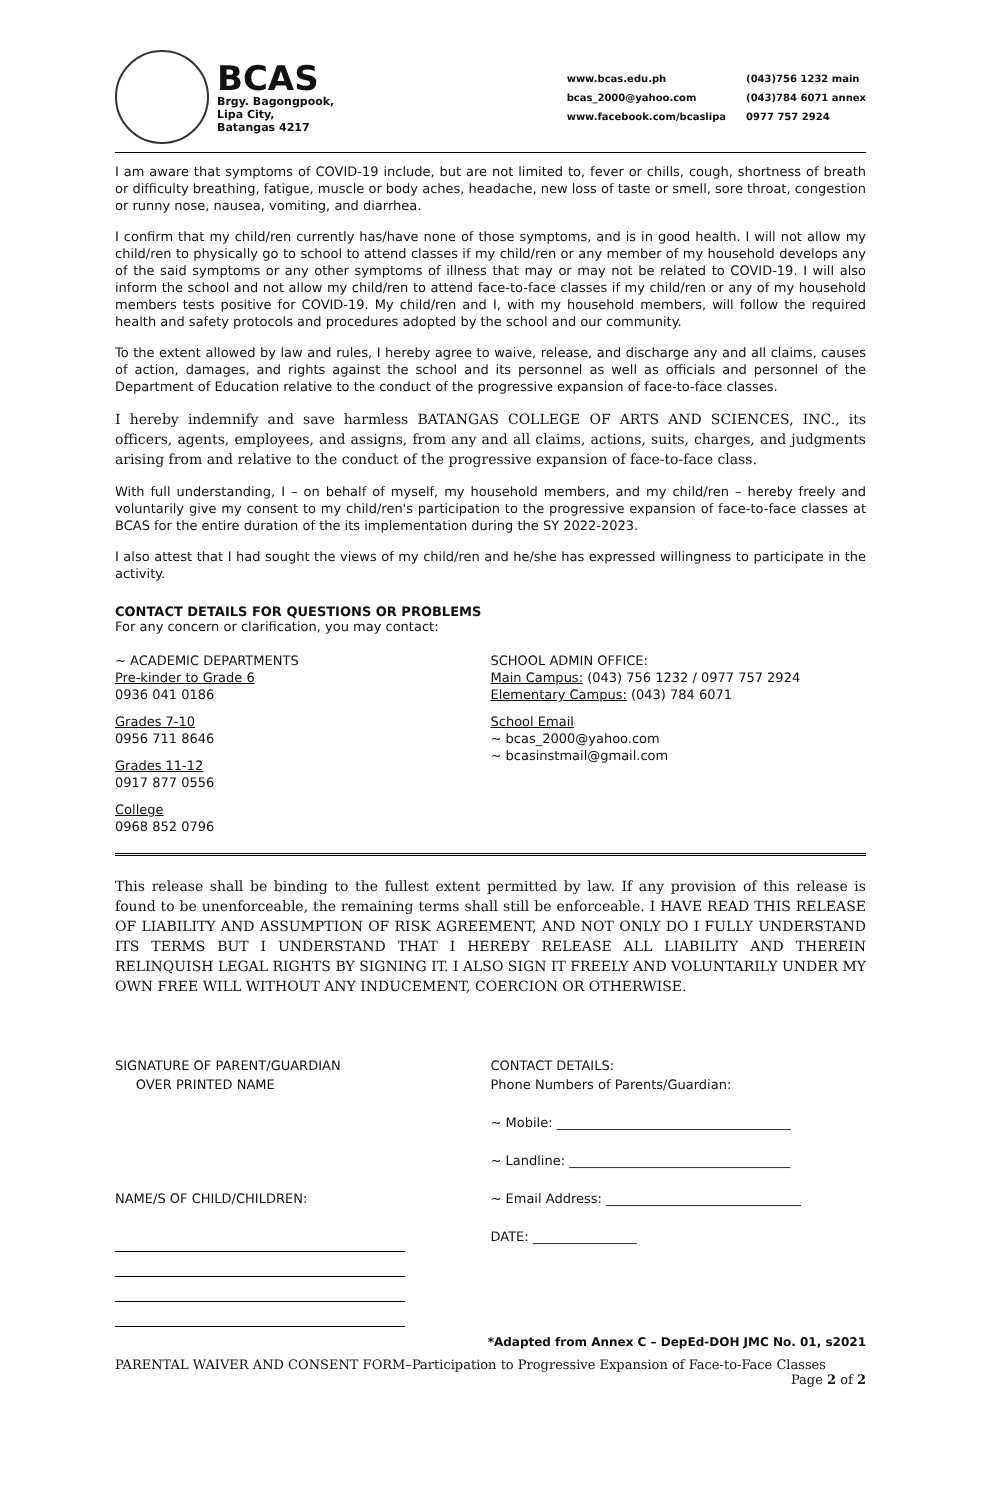BCAS
Brgy. Bagongpook,
Lipa City,
Batangas 4217
www.bcas.edu.ph (043)756 1232 main bcas_2000@yahoo.com (043)784 6071 annex www.facebook.com/bcaslipa 0977 757 2924
I am aware that symptoms of COVID-19 include, but are not limited to, fever or chills, cough, shortness of breath or difficulty breathing, fatigue, muscle or body aches, headache, new loss of taste or smell, sore throat, congestion or runny nose, nausea, vomiting, and diarrhea.
I confirm that my child/ren currently has/have none of those symptoms, and is in good health. I will not allow my child/ren to physically go to school to attend classes if my child/ren or any member of my household develops any of the said symptoms or any other symptoms of illness that may or may not be related to COVID-19. I will also inform the school and not allow my child/ren to attend face-to-face classes if my child/ren or any of my household members tests positive for COVID-19. My child/ren and I, with my household members, will follow the required health and safety protocols and procedures adopted by the school and our community.
To the extent allowed by law and rules, I hereby agree to waive, release, and discharge any and all claims, causes of action, damages, and rights against the school and its personnel as well as officials and personnel of the Department of Education relative to the conduct of the progressive expansion of face-to-face classes.
I hereby indemnify and save harmless BATANGAS COLLEGE OF ARTS AND SCIENCES, INC., its officers, agents, employees, and assigns, from any and all claims, actions, suits, charges, and judgments arising from and relative to the conduct of the progressive expansion of face-to-face class.
With full understanding, I – on behalf of myself, my household members, and my child/ren – hereby freely and voluntarily give my consent to my child/ren's participation to the progressive expansion of face-to-face classes at BCAS for the entire duration of the its implementation during the SY 2022-2023.
I also attest that I had sought the views of my child/ren and he/she has expressed willingness to participate in the activity.
CONTACT DETAILS FOR QUESTIONS OR PROBLEMS
For any concern or clarification, you may contact:
~ ACADEMIC DEPARTMENTS
Pre-kinder to Grade 6
0936 041 0186
Grades 7-10
0956 711 8646
Grades 11-12
0917 877 0556
College
0968 852 0796
SCHOOL ADMIN OFFICE:
Main Campus: (043) 756 1232 / 0977 757 2924
Elementary Campus: (043) 784 6071
School Email
~ bcas_2000@yahoo.com
~ bcasinstmail@gmail.com
This release shall be binding to the fullest extent permitted by law. If any provision of this release is found to be unenforceable, the remaining terms shall still be enforceable. I HAVE READ THIS RELEASE OF LIABILITY AND ASSUMPTION OF RISK AGREEMENT, AND NOT ONLY DO I FULLY UNDERSTAND ITS TERMS BUT I UNDERSTAND THAT I HEREBY RELEASE ALL LIABILITY AND THEREIN RELINQUISH LEGAL RIGHTS BY SIGNING IT. I ALSO SIGN IT FREELY AND VOLUNTARILY UNDER MY OWN FREE WILL WITHOUT ANY INDUCEMENT, COERCION OR OTHERWISE.
SIGNATURE OF PARENT/GUARDIAN
OVER PRINTED NAME
NAME/S OF CHILD/CHILDREN:
CONTACT DETAILS:
Phone Numbers of Parents/Guardian:
~ Mobile: ____________________________________
~ Landline: __________________________________
~ Email Address: ______________________________
DATE: ________________
*Adapted from Annex C – DepEd-DOH JMC No. 01, s2021
PARENTAL WAIVER AND CONSENT FORM–Participation to Progressive Expansion of Face-to-Face Classes
Page 2 of 2